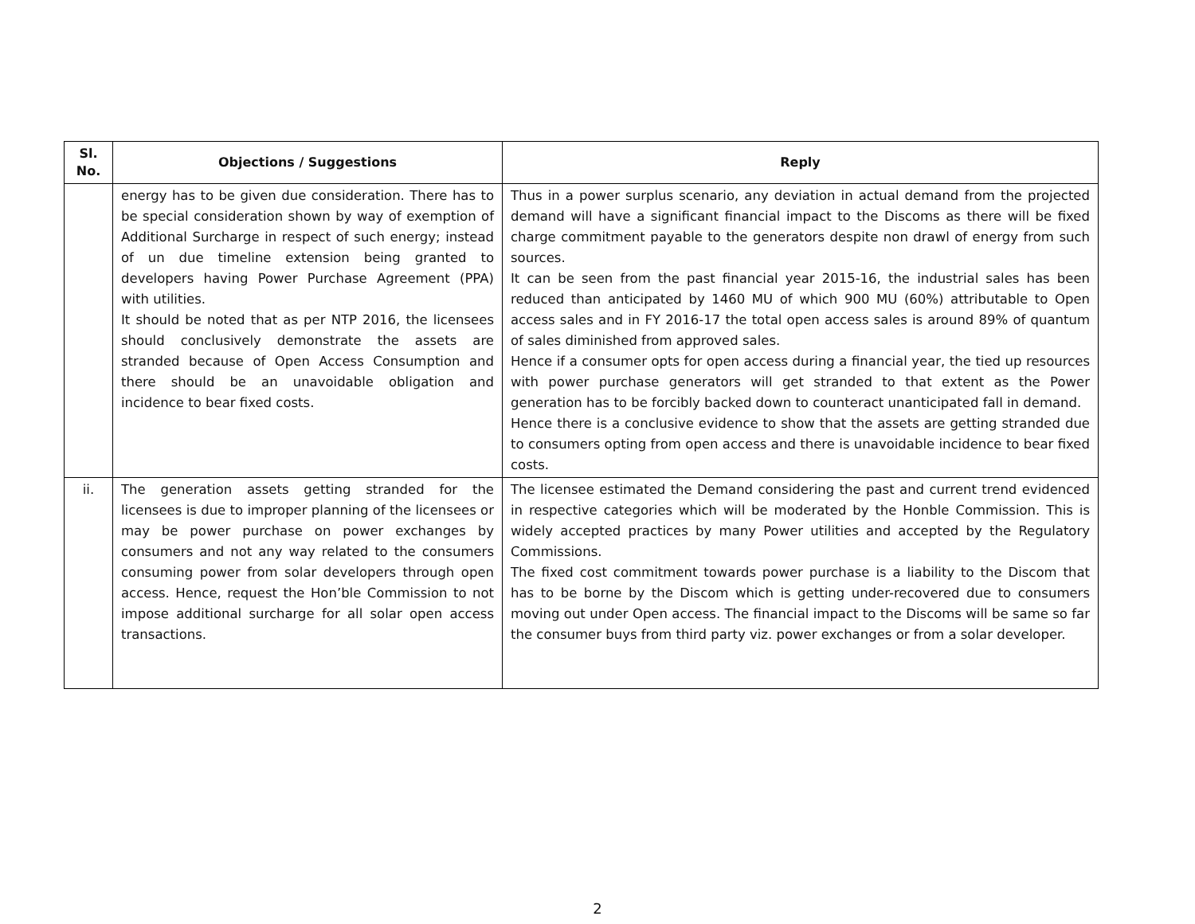| Sl. No. | Objections / Suggestions | Reply |
| --- | --- | --- |
| | energy has to be given due consideration. There has to be special consideration shown by way of exemption of Additional Surcharge in respect of such energy; instead of un due timeline extension being granted to developers having Power Purchase Agreement (PPA) with utilities. It should be noted that as per NTP 2016, the licensees should conclusively demonstrate the assets are stranded because of Open Access Consumption and there should be an unavoidable obligation and incidence to bear fixed costs. | Thus in a power surplus scenario, any deviation in actual demand from the projected demand will have a significant financial impact to the Discoms as there will be fixed charge commitment payable to the generators despite non drawl of energy from such sources. It can be seen from the past financial year 2015-16, the industrial sales has been reduced than anticipated by 1460 MU of which 900 MU (60%) attributable to Open access sales and in FY 2016-17 the total open access sales is around 89% of quantum of sales diminished from approved sales. Hence if a consumer opts for open access during a financial year, the tied up resources with power purchase generators will get stranded to that extent as the Power generation has to be forcibly backed down to counteract unanticipated fall in demand. Hence there is a conclusive evidence to show that the assets are getting stranded due to consumers opting from open access and there is unavoidable incidence to bear fixed costs. |
| ii. | The generation assets getting stranded for the licensees is due to improper planning of the licensees or may be power purchase on power exchanges by consumers and not any way related to the consumers consuming power from solar developers through open access. Hence, request the Hon’ble Commission to not impose additional surcharge for all solar open access transactions. | The licensee estimated the Demand considering the past and current trend evidenced in respective categories which will be moderated by the Honble Commission. This is widely accepted practices by many Power utilities and accepted by the Regulatory Commissions. The fixed cost commitment towards power purchase is a liability to the Discom that has to be borne by the Discom which is getting under-recovered due to consumers moving out under Open access. The financial impact to the Discoms will be same so far the consumer buys from third party viz. power exchanges or from a solar developer. |
2